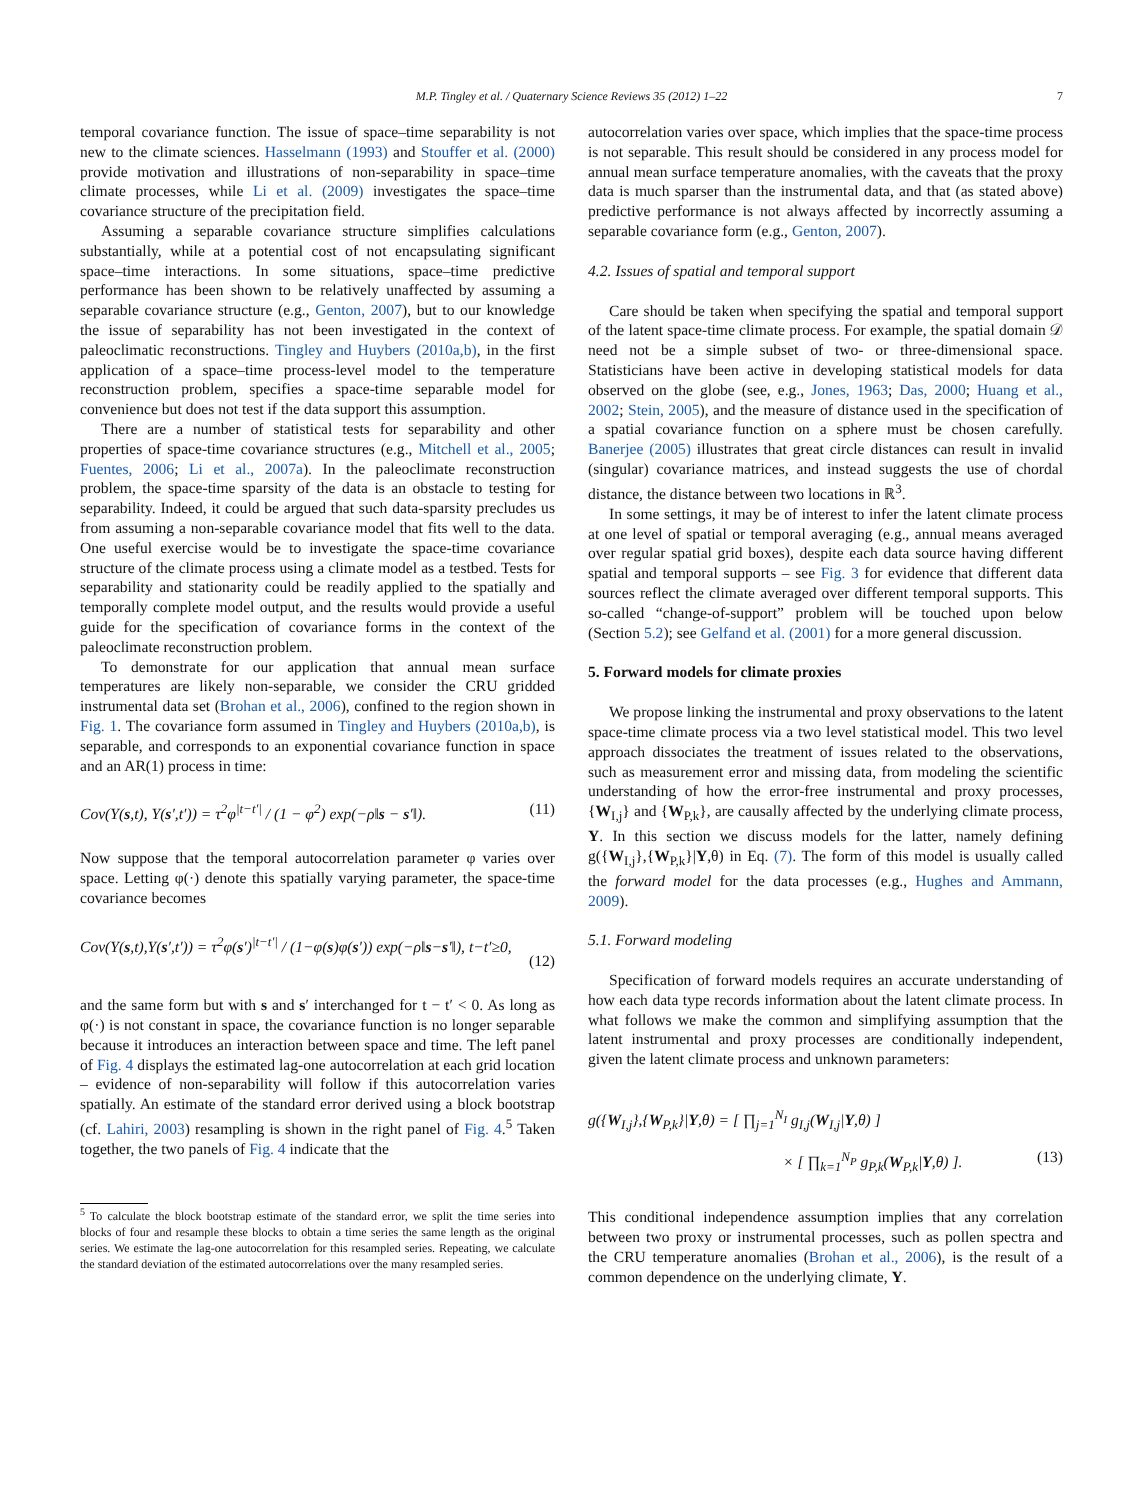M.P. Tingley et al. / Quaternary Science Reviews 35 (2012) 1–22 7
temporal covariance function. The issue of space–time separability is not new to the climate sciences. Hasselmann (1993) and Stouffer et al. (2000) provide motivation and illustrations of non-separability in space–time climate processes, while Li et al. (2009) investigates the space–time covariance structure of the precipitation field.
Assuming a separable covariance structure simplifies calculations substantially, while at a potential cost of not encapsulating significant space–time interactions. In some situations, space–time predictive performance has been shown to be relatively unaffected by assuming a separable covariance structure (e.g., Genton, 2007), but to our knowledge the issue of separability has not been investigated in the context of paleoclimatic reconstructions. Tingley and Huybers (2010a,b), in the first application of a space–time process-level model to the temperature reconstruction problem, specifies a space-time separable model for convenience but does not test if the data support this assumption.
There are a number of statistical tests for separability and other properties of space-time covariance structures (e.g., Mitchell et al., 2005; Fuentes, 2006; Li et al., 2007a). In the paleoclimate reconstruction problem, the space-time sparsity of the data is an obstacle to testing for separability. Indeed, it could be argued that such data-sparsity precludes us from assuming a non-separable covariance model that fits well to the data. One useful exercise would be to investigate the space-time covariance structure of the climate process using a climate model as a testbed. Tests for separability and stationarity could be readily applied to the spatially and temporally complete model output, and the results would provide a useful guide for the specification of covariance forms in the context of the paleoclimate reconstruction problem.
To demonstrate for our application that annual mean surface temperatures are likely non-separable, we consider the CRU gridded instrumental data set (Brohan et al., 2006), confined to the region shown in Fig. 1. The covariance form assumed in Tingley and Huybers (2010a,b), is separable, and corresponds to an exponential covariance function in space and an AR(1) process in time:
Cov(Y(s,t), Y(s′,t′)) = τ<sup>2</sup>φ<sup>|t−t′|</sup> / (1 − φ<sup>2</sup>) exp(−ρ‖s − s′‖). (11)
Now suppose that the temporal autocorrelation parameter φ varies over space. Letting φ(·) denote this spatially varying parameter, the space-time covariance becomes
Cov(Y(s,t),Y(s′,t′)) = τ<sup>2</sup>φ(s′)<sup>|t−t′|</sup> / (1−φ(s)φ(s′)) exp(−ρ‖s−s′‖), t−t′≥0,
(12)
and the same form but with s and s′ interchanged for t − t′ < 0. As long as φ(·) is not constant in space, the covariance function is no longer separable because it introduces an interaction between space and time. The left panel of Fig. 4 displays the estimated lag-one autocorrelation at each grid location – evidence of non-separability will follow if this autocorrelation varies spatially. An estimate of the standard error derived using a block bootstrap (cf. Lahiri, 2003) resampling is shown in the right panel of Fig. 4.<sup>5</sup> Taken together, the two panels of Fig. 4 indicate that the
<sup>5</sup> To calculate the block bootstrap estimate of the standard error, we split the time series into blocks of four and resample these blocks to obtain a time series the same length as the original series. We estimate the lag-one autocorrelation for this resampled series. Repeating, we calculate the standard deviation of the estimated autocorrelations over the many resampled series.
autocorrelation varies over space, which implies that the space-time process is not separable. This result should be considered in any process model for annual mean surface temperature anomalies, with the caveats that the proxy data is much sparser than the instrumental data, and that (as stated above) predictive performance is not always affected by incorrectly assuming a separable covariance form (e.g., Genton, 2007).
4.2. Issues of spatial and temporal support
Care should be taken when specifying the spatial and temporal support of the latent space-time climate process. For example, the spatial domain 𝒟 need not be a simple subset of two- or three-dimensional space. Statisticians have been active in developing statistical models for data observed on the globe (see, e.g., Jones, 1963; Das, 2000; Huang et al., 2002; Stein, 2005), and the measure of distance used in the specification of a spatial covariance function on a sphere must be chosen carefully. Banerjee (2005) illustrates that great circle distances can result in invalid (singular) covariance matrices, and instead suggests the use of chordal distance, the distance between two locations in ℝ<sup>3</sup>.
In some settings, it may be of interest to infer the latent climate process at one level of spatial or temporal averaging (e.g., annual means averaged over regular spatial grid boxes), despite each data source having different spatial and temporal supports – see Fig. 3 for evidence that different data sources reflect the climate averaged over different temporal supports. This so-called “change-of-support” problem will be touched upon below (Section 5.2); see Gelfand et al. (2001) for a more general discussion.
5. Forward models for climate proxies
We propose linking the instrumental and proxy observations to the latent space-time climate process via a two level statistical model. This two level approach dissociates the treatment of issues related to the observations, such as measurement error and missing data, from modeling the scientific understanding of how the error-free instrumental and proxy processes, {W<sub>I,j</sub>} and {W<sub>P,k</sub>}, are causally affected by the underlying climate process, Y. In this section we discuss models for the latter, namely defining g({W<sub>I,j</sub>},{W<sub>P,k</sub>}|Y,θ) in Eq. (7). The form of this model is usually called the forward model for the data processes (e.g., Hughes and Ammann, 2009).
5.1. Forward modeling
Specification of forward models requires an accurate understanding of how each data type records information about the latent climate process. In what follows we make the common and simplifying assumption that the latent instrumental and proxy processes are conditionally independent, given the latent climate process and unknown parameters:
g({W<sub>I,j</sub>},{W<sub>P,k</sub>}|Y,θ) = [ ∏<sub>j=1</sub><sup>N<sub>I</sub></sup> g<sub>I,j</sub>(W<sub>I,j</sub>|Y,θ) ]
× [ ∏<sub>k=1</sub><sup>N<sub>P</sub></sup> g<sub>P,k</sub>(W<sub>P,k</sub>|Y,θ) ]. (13)
This conditional independence assumption implies that any correlation between two proxy or instrumental processes, such as pollen spectra and the CRU temperature anomalies (Brohan et al., 2006), is the result of a common dependence on the underlying climate, Y.